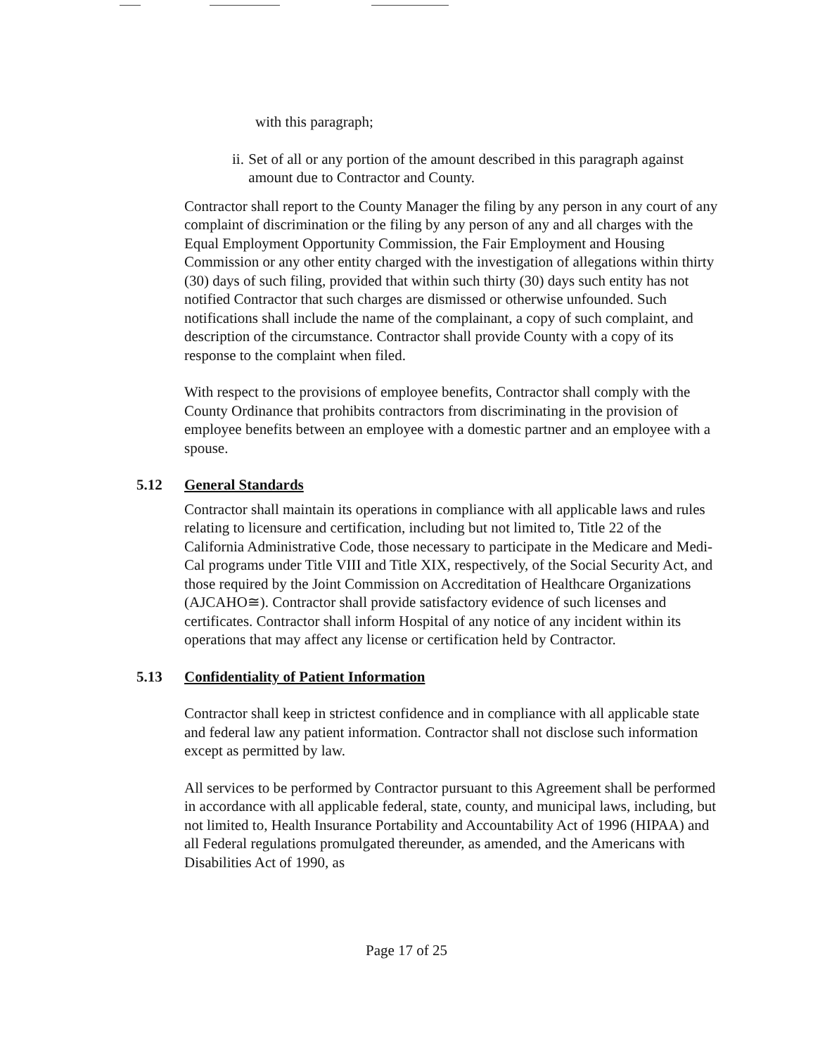with this paragraph;
ii. Set of all or any portion of the amount described in this paragraph against amount due to Contractor and County.
Contractor shall report to the County Manager the filing by any person in any court of any complaint of discrimination or the filing by any person of any and all charges with the Equal Employment Opportunity Commission, the Fair Employment and Housing Commission or any other entity charged with the investigation of allegations within thirty (30) days of such filing, provided that within such thirty (30) days such entity has not notified Contractor that such charges are dismissed or otherwise unfounded. Such notifications shall include the name of the complainant, a copy of such complaint, and description of the circumstance. Contractor shall provide County with a copy of its response to the complaint when filed.
With respect to the provisions of employee benefits, Contractor shall comply with the County Ordinance that prohibits contractors from discriminating in the provision of employee benefits between an employee with a domestic partner and an employee with a spouse.
5.12 General Standards
Contractor shall maintain its operations in compliance with all applicable laws and rules relating to licensure and certification, including but not limited to, Title 22 of the California Administrative Code, those necessary to participate in the Medicare and Medi-Cal programs under Title VIII and Title XIX, respectively, of the Social Security Act, and those required by the Joint Commission on Accreditation of Healthcare Organizations (AJCAHO≅). Contractor shall provide satisfactory evidence of such licenses and certificates. Contractor shall inform Hospital of any notice of any incident within its operations that may affect any license or certification held by Contractor.
5.13 Confidentiality of Patient Information
Contractor shall keep in strictest confidence and in compliance with all applicable state and federal law any patient information. Contractor shall not disclose such information except as permitted by law.
All services to be performed by Contractor pursuant to this Agreement shall be performed in accordance with all applicable federal, state, county, and municipal laws, including, but not limited to, Health Insurance Portability and Accountability Act of 1996 (HIPAA) and all Federal regulations promulgated thereunder, as amended, and the Americans with Disabilities Act of 1990, as
Page 17 of 25